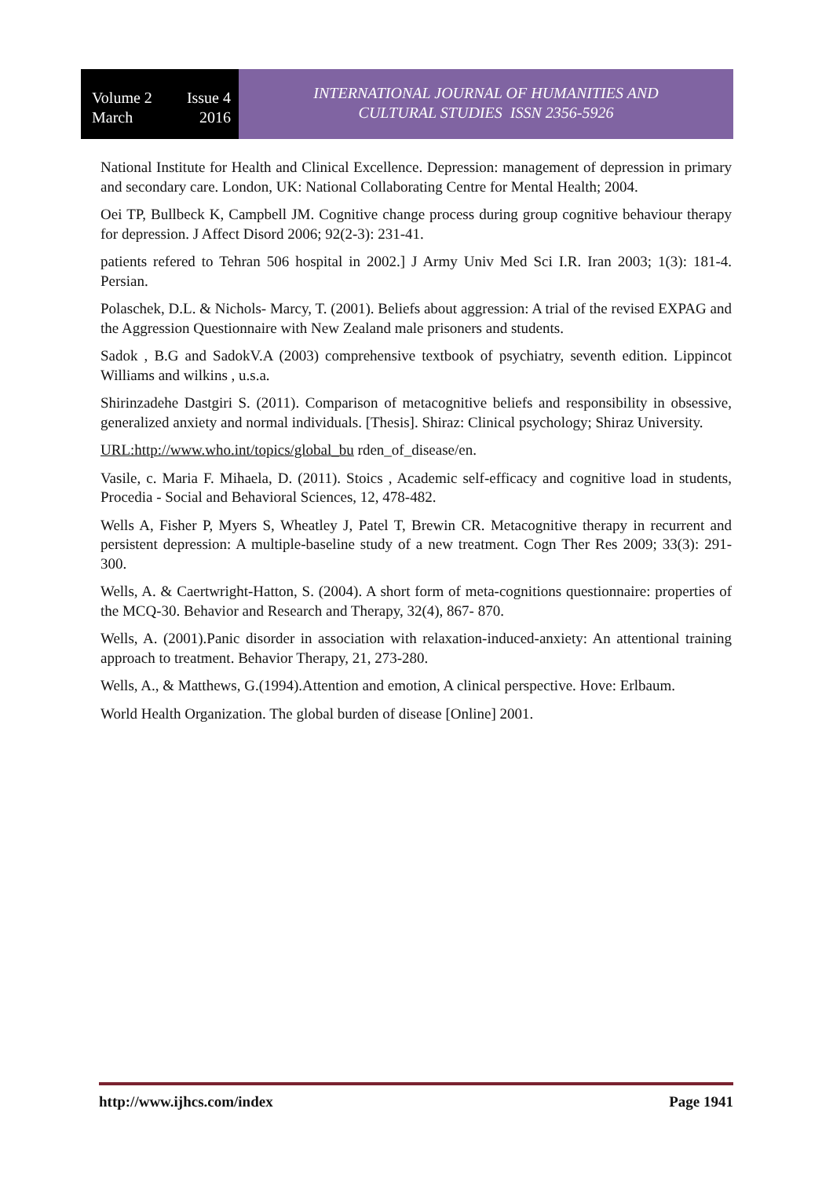Volume 2 Issue 4
March 2016
INTERNATIONAL JOURNAL OF HUMANITIES AND
CULTURAL STUDIES ISSN 2356-5926
National Institute for Health and Clinical Excellence. Depression: management of depression in primary and secondary care. London, UK: National Collaborating Centre for Mental Health; 2004.
Oei TP, Bullbeck K, Campbell JM. Cognitive change process during group cognitive behaviour therapy for depression. J Affect Disord 2006; 92(2-3): 231-41.
patients refered to Tehran 506 hospital in 2002.] J Army Univ Med Sci I.R. Iran 2003; 1(3): 181-4. Persian.
Polaschek, D.L. & Nichols- Marcy, T. (2001). Beliefs about aggression: A trial of the revised EXPAG and the Aggression Questionnaire with New Zealand male prisoners and students.
Sadok , B.G and SadokV.A (2003) comprehensive textbook of psychiatry, seventh edition. Lippincot Williams and wilkins , u.s.a.
Shirinzadehe Dastgiri S. (2011). Comparison of metacognitive beliefs and responsibility in obsessive, generalized anxiety and normal individuals. [Thesis]. Shiraz: Clinical psychology; Shiraz University.
URL:http://www.who.int/topics/global_bu rden_of_disease/en.
Vasile, c. Maria F. Mihaela, D. (2011). Stoics , Academic self-efficacy and cognitive load in students, Procedia - Social and Behavioral Sciences, 12, 478-482.
Wells A, Fisher P, Myers S, Wheatley J, Patel T, Brewin CR. Metacognitive therapy in recurrent and persistent depression: A multiple-baseline study of a new treatment. Cogn Ther Res 2009; 33(3): 291-300.
Wells, A. & Caertwright-Hatton, S. (2004). A short form of meta-cognitions questionnaire: properties of the MCQ-30. Behavior and Research and Therapy, 32(4), 867- 870.
Wells, A. (2001).Panic disorder in association with relaxation-induced-anxiety: An attentional training approach to treatment. Behavior Therapy, 21, 273-280.
Wells, A., & Matthews, G.(1994).Attention and emotion, A clinical perspective. Hove: Erlbaum.
World Health Organization. The global burden of disease [Online] 2001.
http://www.ijhcs.com/index Page 1941